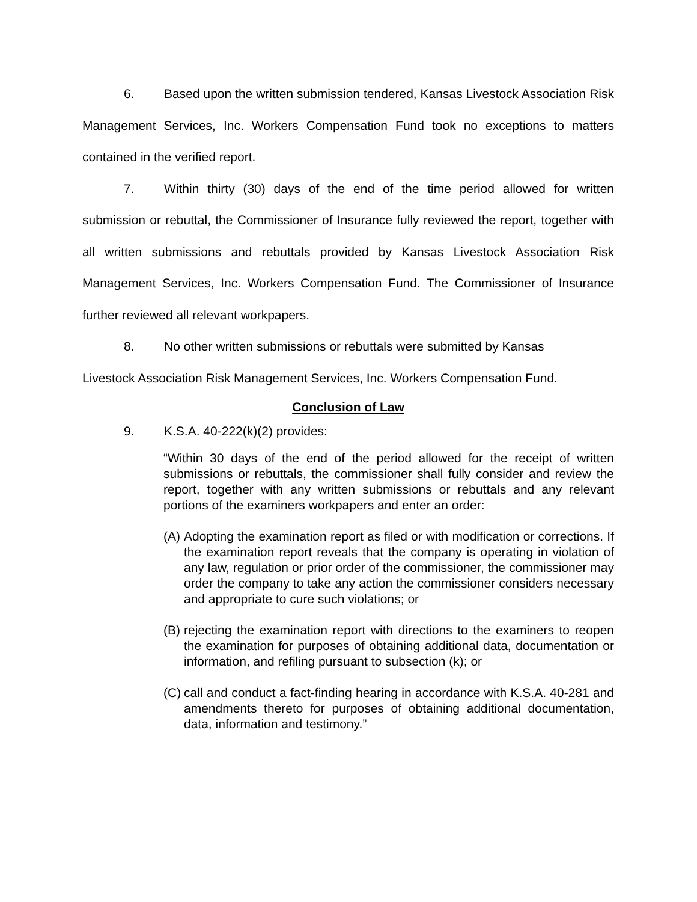6. Based upon the written submission tendered, Kansas Livestock Association Risk Management Services, Inc. Workers Compensation Fund took no exceptions to matters contained in the verified report.
7. Within thirty (30) days of the end of the time period allowed for written submission or rebuttal, the Commissioner of Insurance fully reviewed the report, together with all written submissions and rebuttals provided by Kansas Livestock Association Risk Management Services, Inc. Workers Compensation Fund. The Commissioner of Insurance further reviewed all relevant workpapers.
8. No other written submissions or rebuttals were submitted by Kansas
Livestock Association Risk Management Services, Inc. Workers Compensation Fund.
Conclusion of Law
9. K.S.A. 40-222(k)(2) provides:
“Within 30 days of the end of the period allowed for the receipt of written submissions or rebuttals, the commissioner shall fully consider and review the report, together with any written submissions or rebuttals and any relevant portions of the examiners workpapers and enter an order:
(A)
Adopting the examination report as filed or with modification or corrections. If the examination report reveals that the company is operating in violation of any law, regulation or prior order of the commissioner, the commissioner may order the company to take any action the commissioner considers necessary and appropriate to cure such violations; or
(B)
rejecting the examination report with directions to the examiners to reopen the examination for purposes of obtaining additional data, documentation or information, and refiling pursuant to subsection (k); or
(C)
call and conduct a fact-finding hearing in accordance with K.S.A. 40-281 and amendments thereto for purposes of obtaining additional documentation, data, information and testimony.”